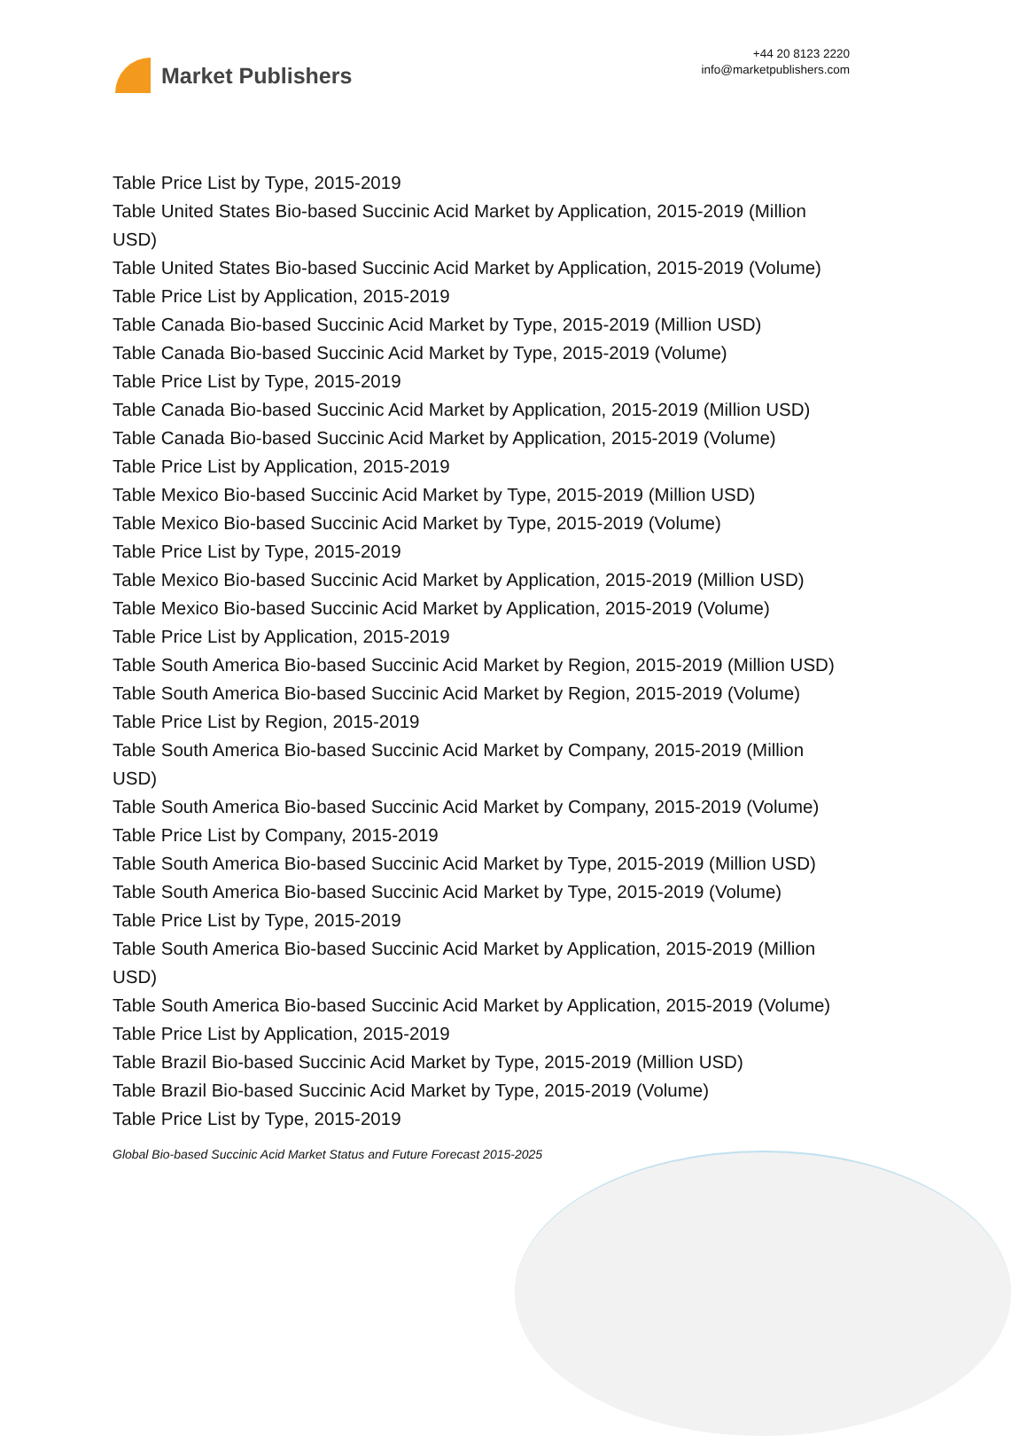Market Publishers
+44 20 8123 2220
info@marketpublishers.com
Table Price List by Type, 2015-2019
Table United States Bio-based Succinic Acid Market by Application, 2015-2019 (Million USD)
Table United States Bio-based Succinic Acid Market by Application, 2015-2019 (Volume)
Table Price List by Application, 2015-2019
Table Canada Bio-based Succinic Acid Market by Type, 2015-2019 (Million USD)
Table Canada Bio-based Succinic Acid Market by Type, 2015-2019 (Volume)
Table Price List by Type, 2015-2019
Table Canada Bio-based Succinic Acid Market by Application, 2015-2019 (Million USD)
Table Canada Bio-based Succinic Acid Market by Application, 2015-2019 (Volume)
Table Price List by Application, 2015-2019
Table Mexico Bio-based Succinic Acid Market by Type, 2015-2019 (Million USD)
Table Mexico Bio-based Succinic Acid Market by Type, 2015-2019 (Volume)
Table Price List by Type, 2015-2019
Table Mexico Bio-based Succinic Acid Market by Application, 2015-2019 (Million USD)
Table Mexico Bio-based Succinic Acid Market by Application, 2015-2019 (Volume)
Table Price List by Application, 2015-2019
Table South America Bio-based Succinic Acid Market by Region, 2015-2019 (Million USD)
Table South America Bio-based Succinic Acid Market by Region, 2015-2019 (Volume)
Table Price List by Region, 2015-2019
Table South America Bio-based Succinic Acid Market by Company, 2015-2019 (Million USD)
Table South America Bio-based Succinic Acid Market by Company, 2015-2019 (Volume)
Table Price List by Company, 2015-2019
Table South America Bio-based Succinic Acid Market by Type, 2015-2019 (Million USD)
Table South America Bio-based Succinic Acid Market by Type, 2015-2019 (Volume)
Table Price List by Type, 2015-2019
Table South America Bio-based Succinic Acid Market by Application, 2015-2019 (Million USD)
Table South America Bio-based Succinic Acid Market by Application, 2015-2019 (Volume)
Table Price List by Application, 2015-2019
Table Brazil Bio-based Succinic Acid Market by Type, 2015-2019 (Million USD)
Table Brazil Bio-based Succinic Acid Market by Type, 2015-2019 (Volume)
Table Price List by Type, 2015-2019
Global Bio-based Succinic Acid Market Status and Future Forecast 2015-2025